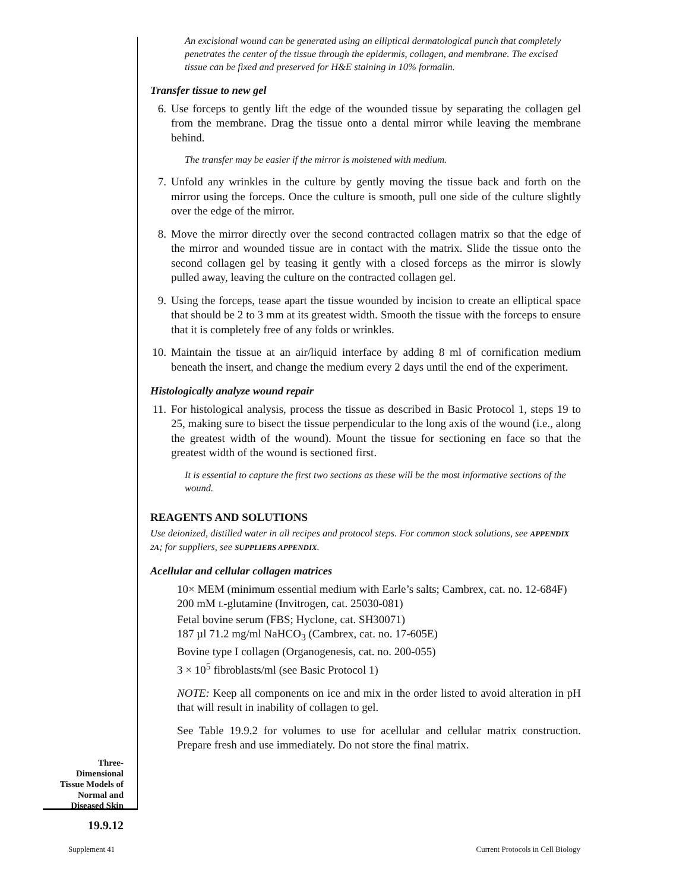An excisional wound can be generated using an elliptical dermatological punch that completely penetrates the center of the tissue through the epidermis, collagen, and membrane. The excised tissue can be fixed and preserved for H&E staining in 10% formalin.
Transfer tissue to new gel
6. Use forceps to gently lift the edge of the wounded tissue by separating the collagen gel from the membrane. Drag the tissue onto a dental mirror while leaving the membrane behind.
The transfer may be easier if the mirror is moistened with medium.
7. Unfold any wrinkles in the culture by gently moving the tissue back and forth on the mirror using the forceps. Once the culture is smooth, pull one side of the culture slightly over the edge of the mirror.
8. Move the mirror directly over the second contracted collagen matrix so that the edge of the mirror and wounded tissue are in contact with the matrix. Slide the tissue onto the second collagen gel by teasing it gently with a closed forceps as the mirror is slowly pulled away, leaving the culture on the contracted collagen gel.
9. Using the forceps, tease apart the tissue wounded by incision to create an elliptical space that should be 2 to 3 mm at its greatest width. Smooth the tissue with the forceps to ensure that it is completely free of any folds or wrinkles.
10. Maintain the tissue at an air/liquid interface by adding 8 ml of cornification medium beneath the insert, and change the medium every 2 days until the end of the experiment.
Histologically analyze wound repair
11. For histological analysis, process the tissue as described in Basic Protocol 1, steps 19 to 25, making sure to bisect the tissue perpendicular to the long axis of the wound (i.e., along the greatest width of the wound). Mount the tissue for sectioning en face so that the greatest width of the wound is sectioned first.
It is essential to capture the first two sections as these will be the most informative sections of the wound.
REAGENTS AND SOLUTIONS
Use deionized, distilled water in all recipes and protocol steps. For common stock solutions, see APPENDIX 2A; for suppliers, see SUPPLIERS APPENDIX.
Acellular and cellular collagen matrices
10× MEM (minimum essential medium with Earle’s salts; Cambrex, cat. no. 12-684F)
200 mM L-glutamine (Invitrogen, cat. 25030-081)
Fetal bovine serum (FBS; Hyclone, cat. SH30071)
187 µl 71.2 mg/ml NaHCO<sub>3</sub> (Cambrex, cat. no. 17-605E)
Bovine type I collagen (Organogenesis, cat. no. 200-055)
3 × 10<sup>5</sup> fibroblasts/ml (see Basic Protocol 1)
NOTE: Keep all components on ice and mix in the order listed to avoid alteration in pH that will result in inability of collagen to gel.
See Table 19.9.2 for volumes to use for acellular and cellular matrix construction. Prepare fresh and use immediately. Do not store the final matrix.
Three-
Dimensional
Tissue Models of
Normal and
Diseased Skin
19.9.12
Supplement 41
Current Protocols in Cell Biology